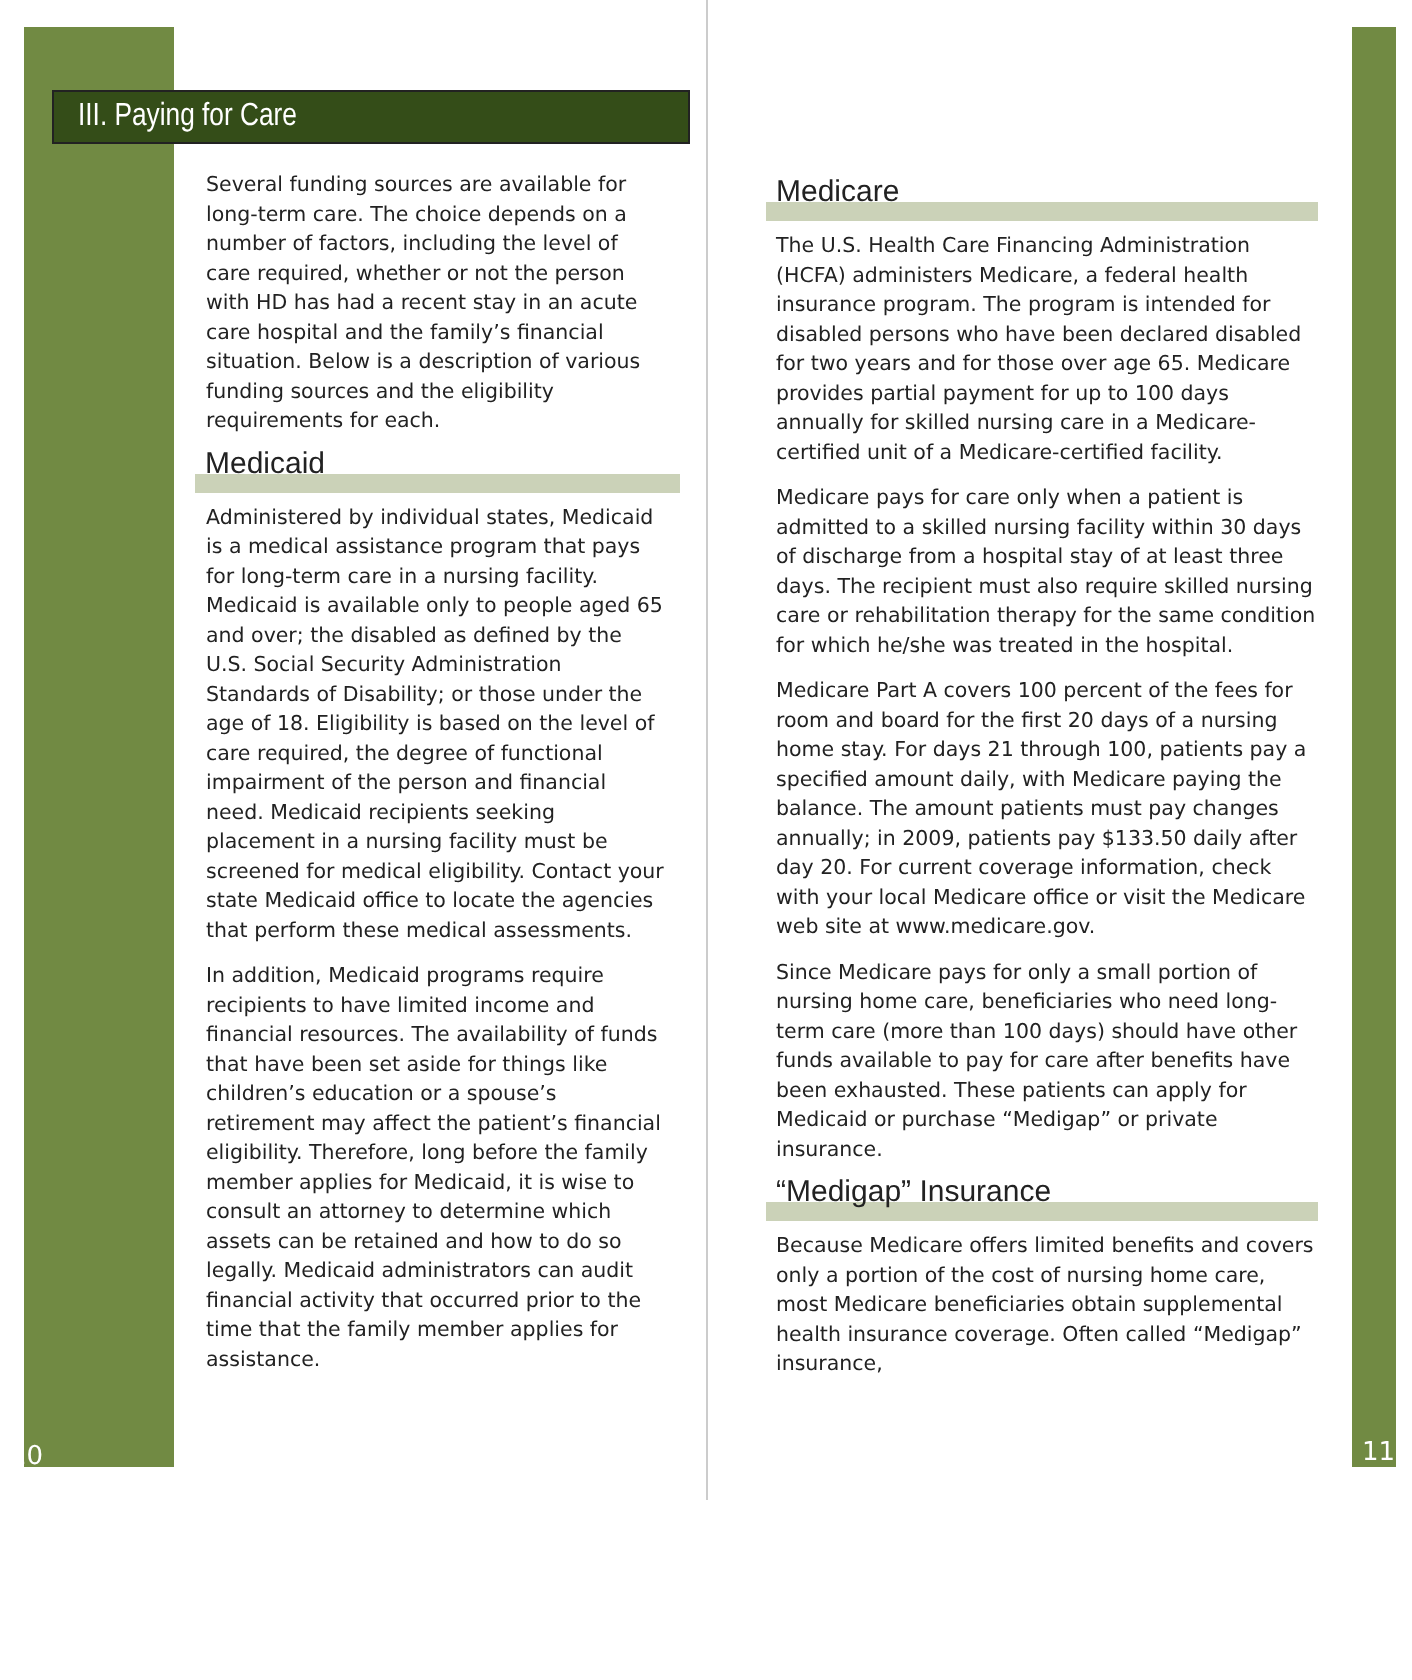III. Paying for Care
Several funding sources are available for long-term care. The choice depends on a number of factors, including the level of care required, whether or not the person with HD has had a recent stay in an acute care hospital and the family’s financial situation. Below is a description of various funding sources and the eligibility requirements for each.
Medicaid
Administered by individual states, Medicaid is a medical assistance program that pays for long-term care in a nursing facility. Medicaid is available only to people aged 65 and over; the disabled as defined by the U.S. Social Security Administration Standards of Disability; or those under the age of 18. Eligibility is based on the level of care required, the degree of functional impairment of the person and financial need. Medicaid recipients seeking placement in a nursing facility must be screened for medical eligibility. Contact your state Medicaid office to locate the agencies that perform these medical assessments.
In addition, Medicaid programs require recipients to have limited income and financial resources. The availability of funds that have been set aside for things like children’s education or a spouse’s retirement may affect the patient’s financial eligibility. Therefore, long before the family member applies for Medicaid, it is wise to consult an attorney to determine which assets can be retained and how to do so legally. Medicaid administrators can audit financial activity that occurred prior to the time that the family member applies for assistance.
10
Medicare
The U.S. Health Care Financing Administration (HCFA) administers Medicare, a federal health insurance program. The program is intended for disabled persons who have been declared disabled for two years and for those over age 65. Medicare provides partial payment for up to 100 days annually for skilled nursing care in a Medicare-certified unit of a Medicare-certified facility.
Medicare pays for care only when a patient is admitted to a skilled nursing facility within 30 days of discharge from a hospital stay of at least three days. The recipient must also require skilled nursing care or rehabilitation therapy for the same condition for which he/she was treated in the hospital.
Medicare Part A covers 100 percent of the fees for room and board for the first 20 days of a nursing home stay. For days 21 through 100, patients pay a specified amount daily, with Medicare paying the balance. The amount patients must pay changes annually; in 2009, patients pay $133.50 daily after day 20. For current coverage information, check with your local Medicare office or visit the Medicare web site at www.medicare.gov.
Since Medicare pays for only a small portion of nursing home care, beneficiaries who need long-term care (more than 100 days) should have other funds available to pay for care after benefits have been exhausted. These patients can apply for Medicaid or purchase “Medigap” or private insurance.
“Medigap” Insurance
Because Medicare offers limited benefits and covers only a portion of the cost of nursing home care, most Medicare beneficiaries obtain supplemental health insurance coverage. Often called “Medigap” insurance,
11